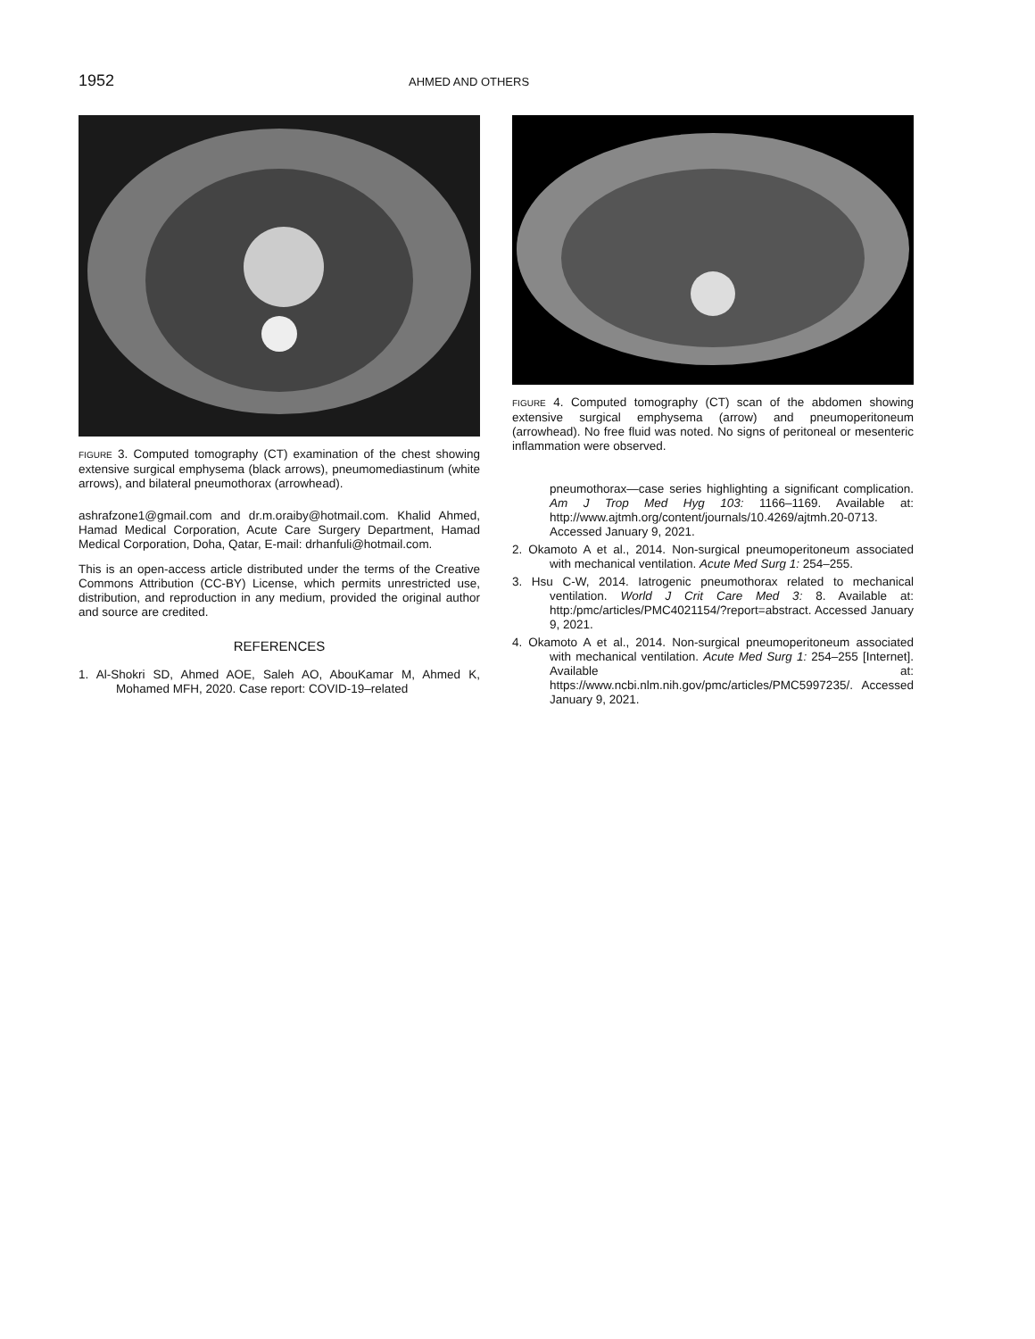1952
AHMED AND OTHERS
FIGURE 3. Computed tomography (CT) examination of the chest showing extensive surgical emphysema (black arrows), pneumomediastinum (white arrows), and bilateral pneumothorax (arrowhead).
ashrafzone1@gmail.com and dr.m.oraiby@hotmail.com. Khalid Ahmed, Hamad Medical Corporation, Acute Care Surgery Department, Hamad Medical Corporation, Doha, Qatar, E-mail: drhanfuli@hotmail.com.
This is an open-access article distributed under the terms of the Creative Commons Attribution (CC-BY) License, which permits unrestricted use, distribution, and reproduction in any medium, provided the original author and source are credited.
REFERENCES
1. Al-Shokri SD, Ahmed AOE, Saleh AO, AbouKamar M, Ahmed K, Mohamed MFH, 2020. Case report: COVID-19–related
FIGURE 4. Computed tomography (CT) scan of the abdomen showing extensive surgical emphysema (arrow) and pneumoperitoneum (arrowhead). No free fluid was noted. No signs of peritoneal or mesenteric inflammation were observed.
pneumothorax—case series highlighting a significant complication. Am J Trop Med Hyg 103: 1166–1169. Available at: http://www.ajtmh.org/content/journals/10.4269/ajtmh.20-0713. Accessed January 9, 2021.
2. Okamoto A et al., 2014. Non-surgical pneumoperitoneum associated with mechanical ventilation. Acute Med Surg 1: 254–255.
3. Hsu C-W, 2014. Iatrogenic pneumothorax related to mechanical ventilation. World J Crit Care Med 3: 8. Available at: http:/pmc/articles/PMC4021154/?report=abstract. Accessed January 9, 2021.
4. Okamoto A et al., 2014. Non-surgical pneumoperitoneum associated with mechanical ventilation. Acute Med Surg 1: 254–255 [Internet]. Available at: https://www.ncbi.nlm.nih.gov/pmc/articles/PMC5997235/. Accessed January 9, 2021.